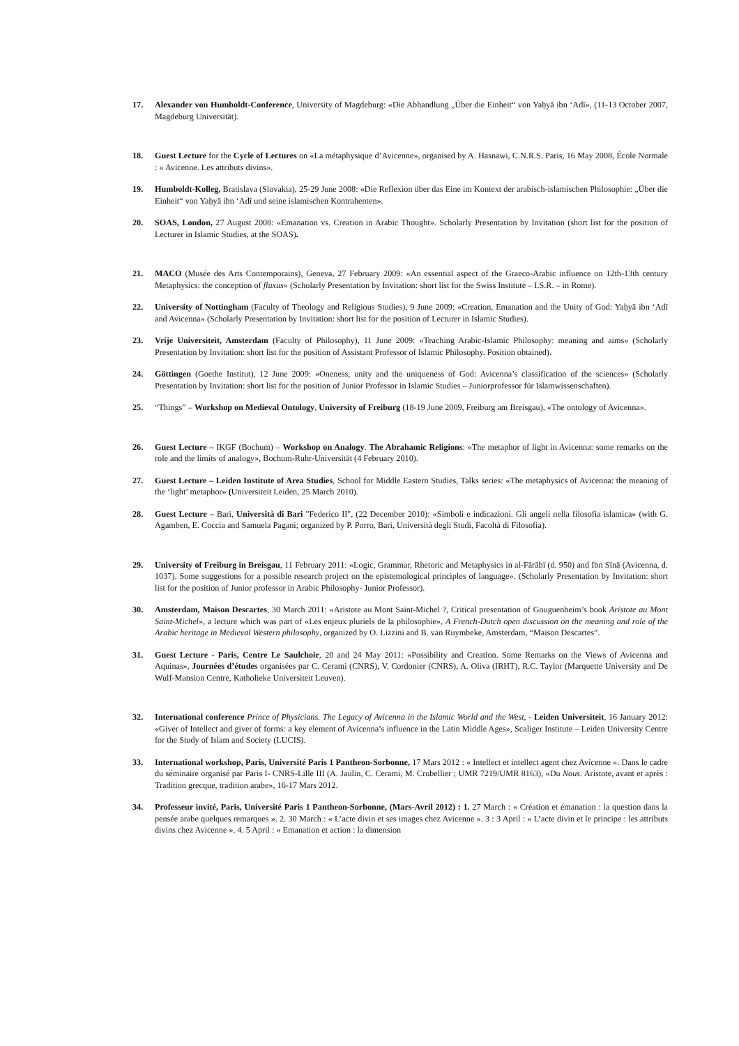17. Alexander von Humboldt-Conference, University of Magdeburg: «Die Abhandlung „Über die Einheit“ von Yaḥyā ibn ‘Adī», (11-13 October 2007, Magdeburg Universität).
18. Guest Lecture for the Cycle of Lectures on «La métaphysique d’Avicenne», organised by A. Hasnawi, C.N.R.S. Paris, 16 May 2008, École Normale : « Avicenne. Les attributs divins».
19. Humboldt-Kolleg, Bratislava (Slovakia), 25-29 June 2008: «Die Reflexion über das Eine im Kontext der arabisch-islamischen Philosophie: „Über die Einheit“ von Yaḥyā ibn ‘Adī und seine islamischen Kontrahenten».
20. SOAS, London, 27 August 2008: «Emanation vs. Creation in Arabic Thought». Scholarly Presentation by Invitation (short list for the position of Lecturer in Islamic Studies, at the SOAS).
21. MACO (Musée des Arts Contemporains), Geneva, 27 February 2009: «An essential aspect of the Graeco-Arabic influence on 12th-13th century Metaphysics: the conception of fluxus» (Scholarly Presentation by Invitation: short list for the Swiss Institute – I.S.R. – in Rome).
22. University of Nottingham (Faculty of Theology and Religious Studies), 9 June 2009: «Creation, Emanation and the Unity of God: Yaḥyā ibn ‘Adī and Avicenna» (Scholarly Presentation by Invitation: short list for the position of Lecturer in Islamic Studies).
23. Vrije Universiteit, Amsterdam (Faculty of Philosophy), 11 June 2009: «Teaching Arabic-Islamic Philosophy: meaning and aims» (Scholarly Presentation by Invitation: short list for the position of Assistant Professor of Islamic Philosophy. Position obtained).
24. Göttingen (Goethe Institut), 12 June 2009: «Oneness, unity and the uniqueness of God: Avicenna’s classification of the sciences» (Scholarly Presentation by Invitation: short list for the position of Junior Professor in Islamic Studies – Juniorprofessor für Islamwissenschaften).
25. “Things” – Workshop on Medieval Ontology, University of Freiburg (18-19 June 2009, Freiburg am Breisgau), «The ontology of Avicenna».
26. Guest Lecture – IKGF (Bochum) – Workshop on Analogy. The Abrahamic Religions: «The metaphor of light in Avicenna: some remarks on the role and the limits of analogy», Bochum-Ruhr-Universität (4 February 2010).
27. Guest Lecture – Leiden Institute of Area Studies, School for Middle Eastern Studies, Talks series: «The metaphysics of Avicenna: the meaning of the ‘light’ metaphor» (Universiteit Leiden, 25 March 2010).
28. Guest Lecture – Bari, Università di Bari "Federico II", (22 December 2010): «Simboli e indicazioni. Gli angeli nella filosofia islamica» (with G. Agamben, E. Coccia and Samuela Pagani; organized by P. Porro, Bari, Università degli Studi, Facoltà di Filosofia).
29. University of Freiburg in Breisgau, 11 February 2011: «Logic, Grammar, Rhetoric and Metaphysics in al-Fārābī (d. 950) and Ibn Sīnā (Avicenna, d. 1037). Some suggestions for a possible research project on the epistemological principles of language». (Scholarly Presentation by Invitation: short list for the position of Junior professor in Arabic Philosophy- Junior Professor).
30. Amsterdam, Maison Descartes, 30 March 2011: «Aristote au Mont Saint-Michel ?, Critical presentation of Gouguenheim’s book Aristote au Mont Saint-Michel», a lecture which was part of «Les enjeux pluriels de la philosophie», A French-Dutch open discussion on the meaning and role of the Arabic heritage in Medieval Western philosophy, organized by O. Lizzini and B. van Ruymbeke, Amsterdam, “Maison Descartes”.
31. Guest Lecture - Paris, Centre Le Saulchoir, 20 and 24 May 2011: «Possibility and Creation. Some Remarks on the Views of Avicenna and Aquinas», Journées d’études organisées par C. Cerami (CNRS), V. Cordonier (CNRS), A. Oliva (IRHT), R.C. Taylor (Marquette University and De Wulf-Mansion Centre, Katholieke Universiteit Leuven).
32. International conference Prince of Physicians. The Legacy of Avicenna in the Islamic World and the West, - Leiden Universiteit, 16 January 2012: «Giver of Intellect and giver of forms: a key element of Avicenna’s influence in the Latin Middle Ages», Scaliger Institute – Leiden University Centre for the Study of Islam and Society (LUCIS).
33. International workshop, Paris, Université Paris 1 Pantheon-Sorbonne, 17 Mars 2012 : « Intellect et intellect agent chez Avicenne ». Dans le cadre du séminaire organisé par Paris I- CNRS-Lille III (A. Jaulin, C. Cerami, M. Crubellier ; UMR 7219/UMR 8163), «Du Nous. Aristote, avant et après : Tradition grecque, tradition arabe», 16-17 Mars 2012.
34. Professeur invité, Paris, Université Paris 1 Pantheon-Sorbonne, (Mars-Avril 2012) : 1. 27 March : « Création et émanation : la question dans la pensée arabe quelques remarques ». 2. 30 March : « L’acte divin et ses images chez Avicenne ». 3 : 3 April : « L’acte divin et le principe : les attributs divins chez Avicenne ». 4. 5 April : « Emanation et action : la dimension